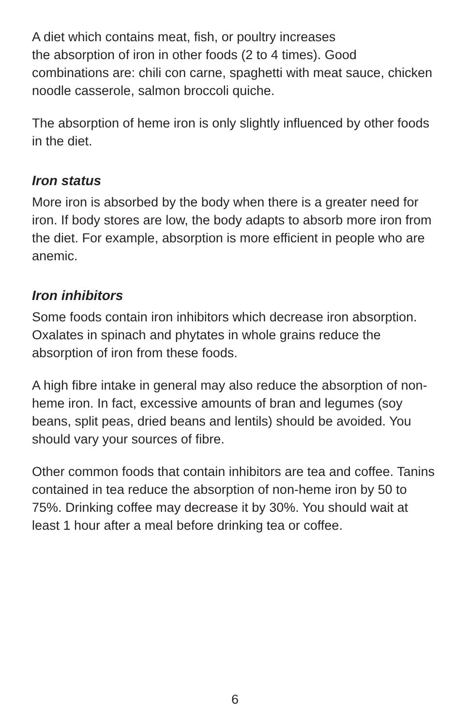A diet which contains meat, fish, or poultry increases
the absorption of iron in other foods (2 to 4 times). Good combinations are: chili con carne, spaghetti with meat sauce, chicken noodle casserole, salmon broccoli quiche.
The absorption of heme iron is only slightly influenced by other foods in the diet.
Iron status
More iron is absorbed by the body when there is a greater need for iron. If body stores are low, the body adapts to absorb more iron from the diet. For example, absorption is more efficient in people who are anemic.
Iron inhibitors
Some foods contain iron inhibitors which decrease iron absorption. Oxalates in spinach and phytates in whole grains reduce the absorption of iron from these foods.
A high fibre intake in general may also reduce the absorption of non-heme iron. In fact, excessive amounts of bran and legumes (soy beans, split peas, dried beans and lentils) should be avoided. You should vary your sources of fibre.
Other common foods that contain inhibitors are tea and coffee. Tanins contained in tea reduce the absorption of non-heme iron by 50 to 75%. Drinking coffee may decrease it by 30%. You should wait at least 1 hour after a meal before drinking tea or coffee.
6